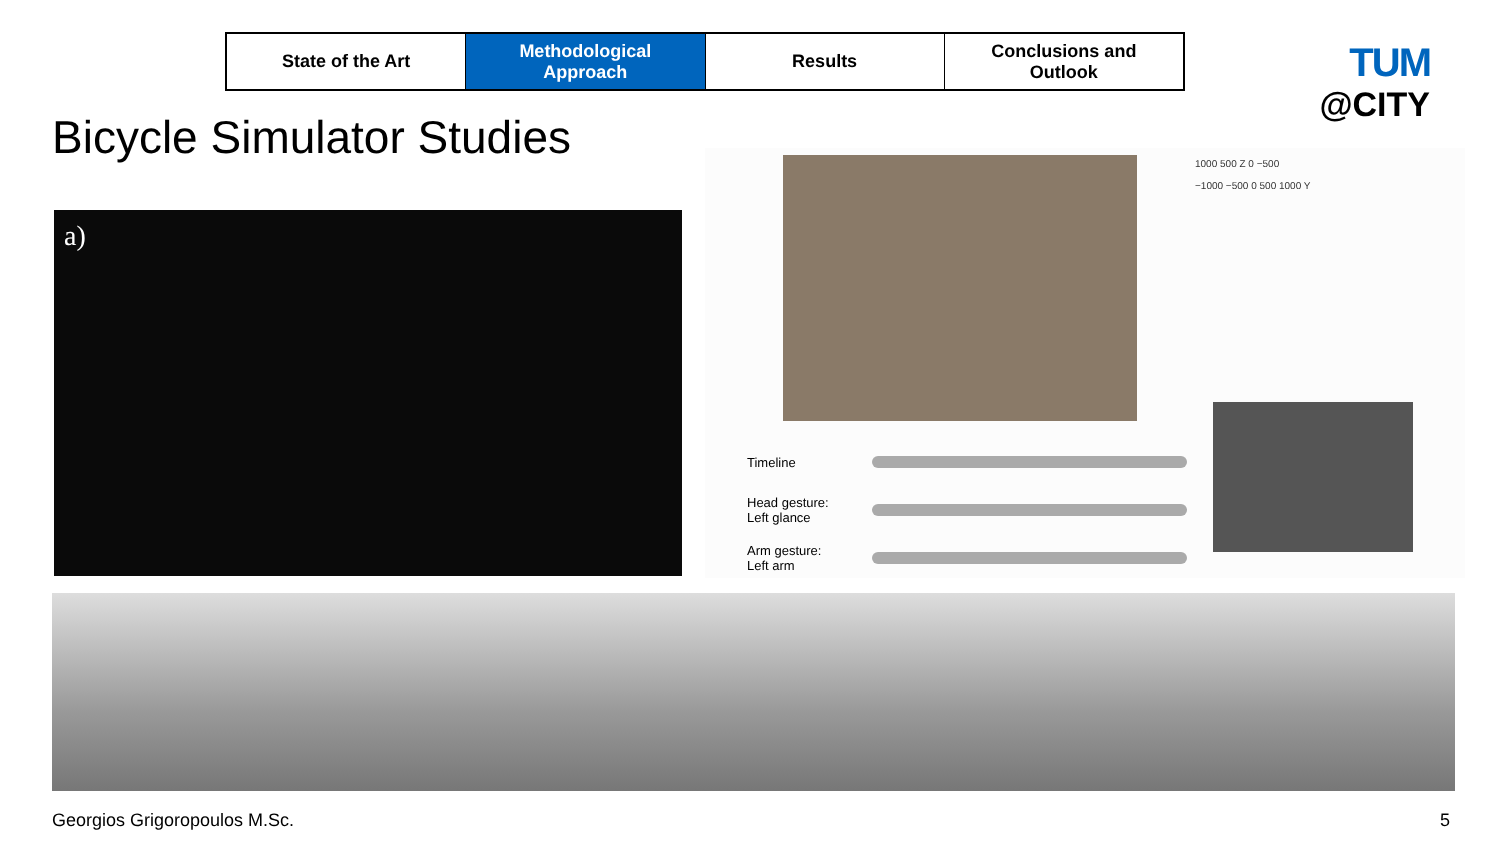State of the Art Methodological
Approach
Results Conclusions and
Outlook
TUM
@CITY
Bicycle Simulator Studies
a)
1000 500 Z 0 −500
−1000 −500 0 500 1000 Y
Timeline
Head gesture:
Left glance
Arm gesture:
Left arm
Georgios Grigoropoulos M.Sc. 5